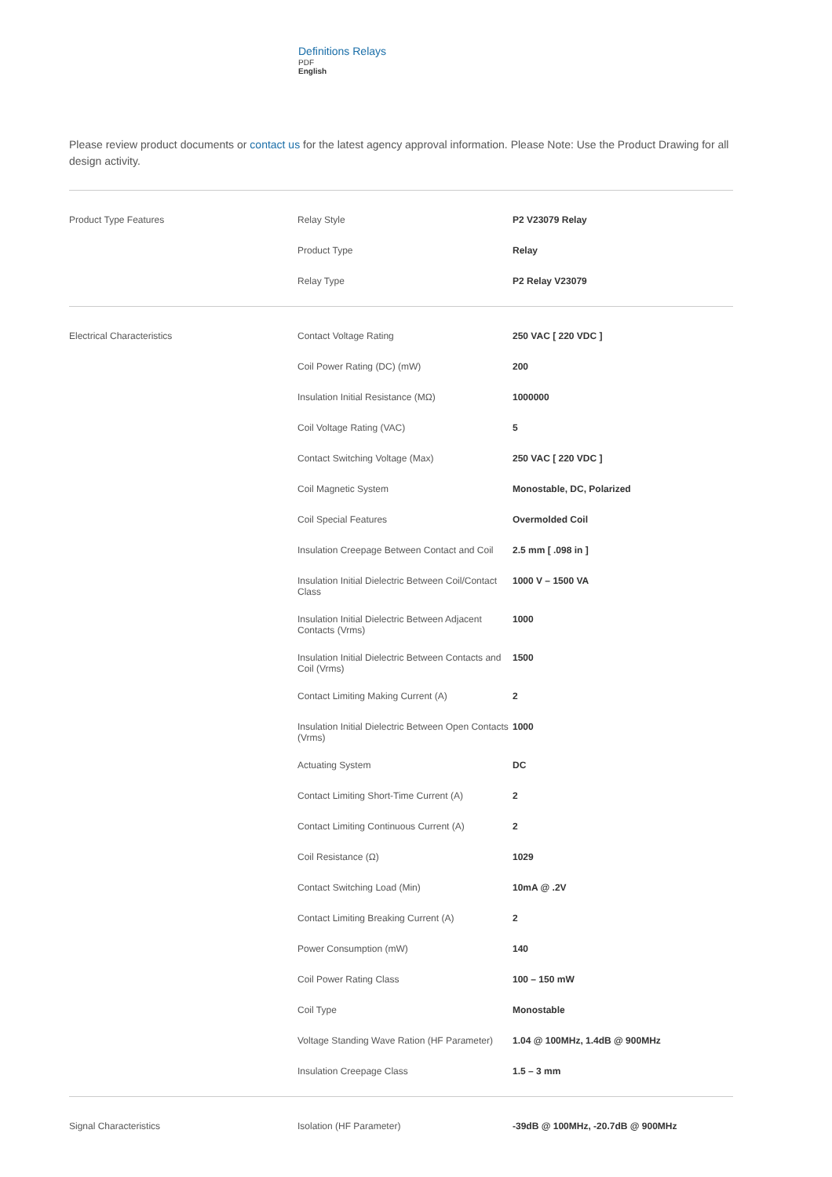Definitions Relays
PDF
English
Please review product documents or contact us for the latest agency approval information. Please Note: Use the Product Drawing for all design activity.
| Product Type Features | Relay Style | P2 V23079 Relay |
| | Product Type | Relay |
| | Relay Type | P2 Relay V23079 |
| Electrical Characteristics | Contact Voltage Rating | 250 VAC [ 220 VDC ] |
| | Coil Power Rating (DC) (mW) | 200 |
| | Insulation Initial Resistance (MΩ) | 1000000 |
| | Coil Voltage Rating (VAC) | 5 |
| | Contact Switching Voltage (Max) | 250 VAC [ 220 VDC ] |
| | Coil Magnetic System | Monostable, DC, Polarized |
| | Coil Special Features | Overmolded Coil |
| | Insulation Creepage Between Contact and Coil | 2.5 mm [ .098 in ] |
| | Insulation Initial Dielectric Between Coil/Contact Class | 1000 V – 1500 VA |
| | Insulation Initial Dielectric Between Adjacent Contacts (Vrms) | 1000 |
| | Insulation Initial Dielectric Between Contacts and Coil (Vrms) | 1500 |
| | Contact Limiting Making Current (A) | 2 |
| | Insulation Initial Dielectric Between Open Contacts (Vrms) | 1000 |
| | Actuating System | DC |
| | Contact Limiting Short-Time Current (A) | 2 |
| | Contact Limiting Continuous Current (A) | 2 |
| | Coil Resistance (Ω) | 1029 |
| | Contact Switching Load (Min) | 10mA @ .2V |
| | Contact Limiting Breaking Current (A) | 2 |
| | Power Consumption (mW) | 140 |
| | Coil Power Rating Class | 100 – 150 mW |
| | Coil Type | Monostable |
| | Voltage Standing Wave Ration (HF Parameter) | 1.04 @ 100MHz, 1.4dB @ 900MHz |
| | Insulation Creepage Class | 1.5 – 3 mm |
| Signal Characteristics | Isolation (HF Parameter) | -39dB @ 100MHz, -20.7dB @ 900MHz |